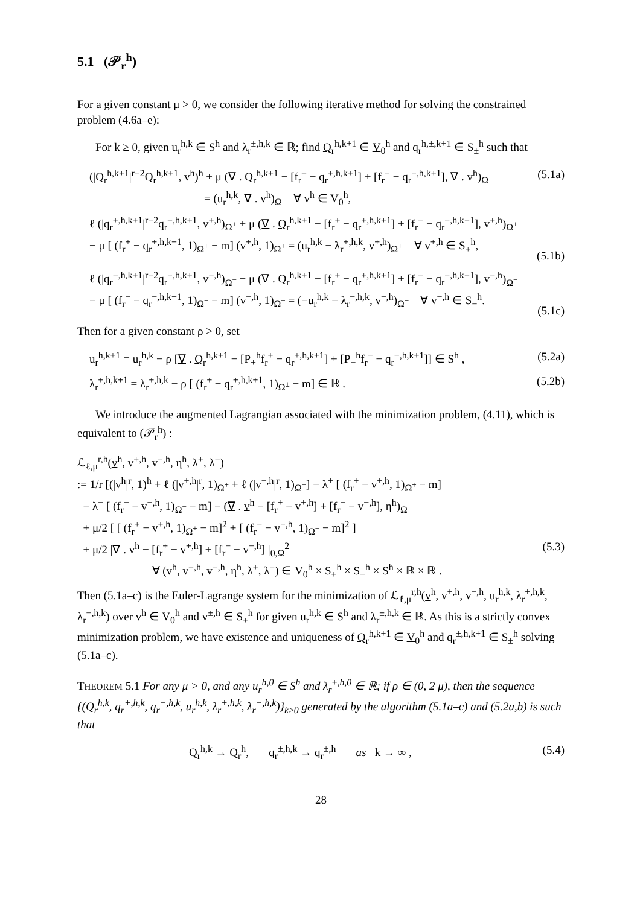5.1 (𝒫<sub>r</sub><sup>h</sup>)
For a given constant μ > 0, we consider the following iterative method for solving the constrained problem (4.6a–e):
For k ≥ 0, given u<sub>r</sub><sup>h,k</sup> ∈ S<sup>h</sup> and λ<sub>r</sub><sup>±,h,k</sup> ∈ ℝ; find Q<sub>r</sub><sup>h,k+1</sup> ∈ V<sub>0</sub><sup>h</sup> and q<sub>r</sub><sup>h,±,k+1</sup> ∈ S<sub>±</sub><sup>h</sup> such that
(|Q<sub>r</sub><sup>h,k+1</sup>|<sup>r−2</sup>Q<sub>r</sub><sup>h,k+1</sup>, v<sup>h</sup>)<sup>h</sup> + μ (∇ . Q<sub>r</sub><sup>h,k+1</sup> − [f<sub>r</sub><sup>+</sup> − q<sub>r</sub><sup>+,h,k+1</sup>] + [f<sub>r</sub><sup>−</sup> − q<sub>r</sub><sup>−,h,k+1</sup>], ∇ . v<sup>h</sup>)<sub>Ω</sub>
= (u<sub>r</sub><sup>h,k</sup>, ∇ . v<sup>h</sup>)<sub>Ω</sub> ∀ v<sup>h</sup> ∈ V<sub>0</sub><sup>h</sup>,
(5.1a)
ℓ (|q<sub>r</sub><sup>+,h,k+1</sup>|<sup>r−2</sup>q<sub>r</sub><sup>+,h,k+1</sup>, v<sup>+,h</sup>)<sub>Ω<sup>+</sup></sub> + μ (∇ . Q<sub>r</sub><sup>h,k+1</sup> − [f<sub>r</sub><sup>+</sup> − q<sub>r</sub><sup>+,h,k+1</sup>] + [f<sub>r</sub><sup>−</sup> − q<sub>r</sub><sup>−,h,k+1</sup>], v<sup>+,h</sup>)<sub>Ω<sup>+</sup></sub>
− μ [ (f<sub>r</sub><sup>+</sup> − q<sub>r</sub><sup>+,h,k+1</sup>, 1)<sub>Ω<sup>+</sup></sub> − m] (v<sup>+,h</sup>, 1)<sub>Ω<sup>+</sup></sub> = (u<sub>r</sub><sup>h,k</sup> − λ<sub>r</sub><sup>+,h,k</sup>, v<sup>+,h</sup>)<sub>Ω<sup>+</sup></sub> ∀ v<sup>+,h</sup> ∈ S<sub>+</sub><sup>h</sup>,
(5.1b)
ℓ (|q<sub>r</sub><sup>−,h,k+1</sup>|<sup>r−2</sup>q<sub>r</sub><sup>−,h,k+1</sup>, v<sup>−,h</sup>)<sub>Ω<sup>−</sup></sub> − μ (∇ . Q<sub>r</sub><sup>h,k+1</sup> − [f<sub>r</sub><sup>+</sup> − q<sub>r</sub><sup>+,h,k+1</sup>] + [f<sub>r</sub><sup>−</sup> − q<sub>r</sub><sup>−,h,k+1</sup>], v<sup>−,h</sup>)<sub>Ω<sup>−</sup></sub>
− μ [ (f<sub>r</sub><sup>−</sup> − q<sub>r</sub><sup>−,h,k+1</sup>, 1)<sub>Ω<sup>−</sup></sub> − m] (v<sup>−,h</sup>, 1)<sub>Ω<sup>−</sup></sub> = (−u<sub>r</sub><sup>h,k</sup> − λ<sub>r</sub><sup>−,h,k</sup>, v<sup>−,h</sup>)<sub>Ω<sup>−</sup></sub> ∀ v<sup>−,h</sup> ∈ S<sub>−</sub><sup>h</sup>.
(5.1c)
Then for a given constant ρ > 0, set
u<sub>r</sub><sup>h,k+1</sup> = u<sub>r</sub><sup>h,k</sup> − ρ [∇ . Q<sub>r</sub><sup>h,k+1</sup> − [P<sub>+</sub><sup>h</sup>f<sub>r</sub><sup>+</sup> − q<sub>r</sub><sup>+,h,k+1</sup>] + [P<sub>−</sub><sup>h</sup>f<sub>r</sub><sup>−</sup> − q<sub>r</sub><sup>−,h,k+1</sup>]] ∈ S<sup>h</sup> ,
(5.2a)
λ<sub>r</sub><sup>±,h,k+1</sup> = λ<sub>r</sub><sup>±,h,k</sup> − ρ [ (f<sub>r</sub><sup>±</sup> − q<sub>r</sub><sup>±,h,k+1</sup>, 1)<sub>Ω<sup>±</sup></sub> − m] ∈ ℝ .
(5.2b)
We introduce the augmented Lagrangian associated with the minimization problem, (4.11), which is equivalent to (𝒫<sub>r</sub><sup>h</sup>) :
ℒ<sub>ℓ,μ</sub><sup>r,h</sup>(v<sup>h</sup>, v<sup>+,h</sup>, v<sup>−,h</sup>, η<sup>h</sup>, λ<sup>+</sup>, λ<sup>−</sup>)
:= 1/r [(|v<sup>h</sup>|<sup>r</sup>, 1)<sup>h</sup> + ℓ (|v<sup>+,h</sup>|<sup>r</sup>, 1)<sub>Ω<sup>+</sup></sub> + ℓ (|v<sup>−,h</sup>|<sup>r</sup>, 1)<sub>Ω<sup>−</sup></sub>] − λ<sup>+</sup> [ (f<sub>r</sub><sup>+</sup> − v<sup>+,h</sup>, 1)<sub>Ω<sup>+</sup></sub> − m]
− λ<sup>−</sup> [ (f<sub>r</sub><sup>−</sup> − v<sup>−,h</sup>, 1)<sub>Ω<sup>−</sup></sub> − m] − (∇ . v<sup>h</sup> − [f<sub>r</sub><sup>+</sup> − v<sup>+,h</sup>] + [f<sub>r</sub><sup>−</sup> − v<sup>−,h</sup>], η<sup>h</sup>)<sub>Ω</sub>
+ μ/2 [ [ (f<sub>r</sub><sup>+</sup> − v<sup>+,h</sup>, 1)<sub>Ω<sup>+</sup></sub> − m]<sup>2</sup> + [ (f<sub>r</sub><sup>−</sup> − v<sup>−,h</sup>, 1)<sub>Ω<sup>−</sup></sub> − m]<sup>2</sup> ]
+ μ/2 |∇ . v<sup>h</sup> − [f<sub>r</sub><sup>+</sup> − v<sup>+,h</sup>] + [f<sub>r</sub><sup>−</sup> − v<sup>−,h</sup>] |<sub>0,Ω</sub><sup>2</sup>
∀ (v<sup>h</sup>, v<sup>+,h</sup>, v<sup>−,h</sup>, η<sup>h</sup>, λ<sup>+</sup>, λ<sup>−</sup>) ∈ V<sub>0</sub><sup>h</sup> × S<sub>+</sub><sup>h</sup> × S<sub>−</sub><sup>h</sup> × S<sup>h</sup> × ℝ × ℝ .
(5.3)
Then (5.1a–c) is the Euler-Lagrange system for the minimization of ℒ<sub>ℓ,μ</sub><sup>r,h</sup>(v<sup>h</sup>, v<sup>+,h</sup>, v<sup>−,h</sup>, u<sub>r</sub><sup>h,k</sup>, λ<sub>r</sub><sup>+,h,k</sup>, λ<sub>r</sub><sup>−,h,k</sup>) over v<sup>h</sup> ∈ V<sub>0</sub><sup>h</sup> and v<sup>±,h</sup> ∈ S<sub>±</sub><sup>h</sup> for given u<sub>r</sub><sup>h,k</sup> ∈ S<sup>h</sup> and λ<sub>r</sub><sup>±,h,k</sup> ∈ ℝ. As this is a strictly convex minimization problem, we have existence and uniqueness of Q<sub>r</sub><sup>h,k+1</sup> ∈ V<sub>0</sub><sup>h</sup> and q<sub>r</sub><sup>±,h,k+1</sup> ∈ S<sub>±</sub><sup>h</sup> solving (5.1a–c).
THEOREM 5.1 For any μ > 0, and any u<sub>r</sub><sup>h,0</sup> ∈ S<sup>h</sup> and λ<sub>r</sub><sup>±,h,0</sup> ∈ ℝ; if ρ ∈ (0, 2 μ), then the sequence {(Q<sub>r</sub><sup>h,k</sup>, q<sub>r</sub><sup>+,h,k</sup>, q<sub>r</sub><sup>−,h,k</sup>, u<sub>r</sub><sup>h,k</sup>, λ<sub>r</sub><sup>+,h,k</sup>, λ<sub>r</sub><sup>−,h,k</sup>)}<sub>k≥0</sub> generated by the algorithm (5.1a–c) and (5.2a,b) is such that
Q<sub>r</sub><sup>h,k</sup> → Q<sub>r</sub><sup>h</sup>, q<sub>r</sub><sup>±,h,k</sup> → q<sub>r</sub><sup>±,h</sup> as k → ∞ ,
(5.4)
28